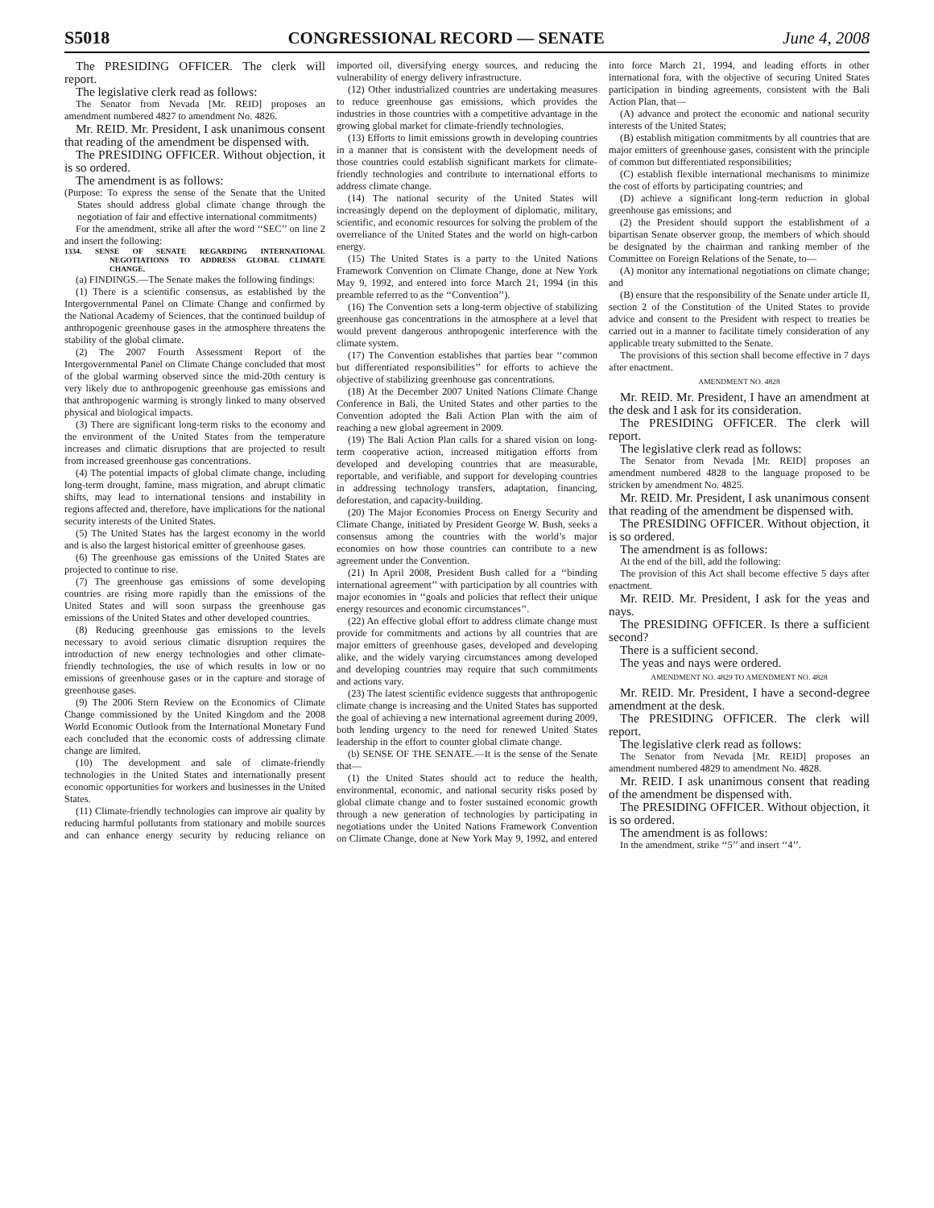S5018 CONGRESSIONAL RECORD — SENATE June 4, 2008
The PRESIDING OFFICER. The clerk will report.
The legislative clerk read as follows:
The Senator from Nevada [Mr. REID] proposes an amendment numbered 4827 to amendment No. 4826.
Mr. REID. Mr. President, I ask unanimous consent that reading of the amendment be dispensed with.
The PRESIDING OFFICER. Without objection, it is so ordered.
The amendment is as follows:
(Purpose: To express the sense of the Senate that the United States should address global climate change through the negotiation of fair and effective international commitments)
For the amendment, strike all after the word ‘‘SEC’’ on line 2 and insert the following:
1334. SENSE OF SENATE REGARDING INTERNATIONAL NEGOTIATIONS TO ADDRESS GLOBAL CLIMATE CHANGE.
(a) FINDINGS.—The Senate makes the following findings:
(1) There is a scientific consensus, as established by the Intergovernmental Panel on Climate Change and confirmed by the National Academy of Sciences, that the continued buildup of anthropogenic greenhouse gases in the atmosphere threatens the stability of the global climate.
(2) The 2007 Fourth Assessment Report of the Intergovernmental Panel on Climate Change concluded that most of the global warming observed since the mid-20th century is very likely due to anthropogenic greenhouse gas emissions and that anthropogenic warming is strongly linked to many observed physical and biological impacts.
(3) There are significant long-term risks to the economy and the environment of the United States from the temperature increases and climatic disruptions that are projected to result from increased greenhouse gas concentrations.
(4) The potential impacts of global climate change, including long-term drought, famine, mass migration, and abrupt climatic shifts, may lead to international tensions and instability in regions affected and, therefore, have implications for the national security interests of the United States.
(5) The United States has the largest economy in the world and is also the largest historical emitter of greenhouse gases.
(6) The greenhouse gas emissions of the United States are projected to continue to rise.
(7) The greenhouse gas emissions of some developing countries are rising more rapidly than the emissions of the United States and will soon surpass the greenhouse gas emissions of the United States and other developed countries.
(8) Reducing greenhouse gas emissions to the levels necessary to avoid serious climatic disruption requires the introduction of new energy technologies and other climate-friendly technologies, the use of which results in low or no emissions of greenhouse gases or in the capture and storage of greenhouse gases.
(9) The 2006 Stern Review on the Economics of Climate Change commissioned by the United Kingdom and the 2008 World Economic Outlook from the International Monetary Fund each concluded that the economic costs of addressing climate change are limited.
(10) The development and sale of climate-friendly technologies in the United States and internationally present economic opportunities for workers and businesses in the United States.
(11) Climate-friendly technologies can improve air quality by reducing harmful pollutants from stationary and mobile sources and can enhance energy security by reducing reliance on imported oil, diversifying energy sources, and reducing the vulnerability of energy delivery infrastructure.
(12) Other industrialized countries are undertaking measures to reduce greenhouse gas emissions, which provides the industries in those countries with a competitive advantage in the growing global market for climate-friendly technologies.
(13) Efforts to limit emissions growth in developing countries in a manner that is consistent with the development needs of those countries could establish significant markets for climate-friendly technologies and contribute to international efforts to address climate change.
(14) The national security of the United States will increasingly depend on the deployment of diplomatic, military, scientific, and economic resources for solving the problem of the overreliance of the United States and the world on high-carbon energy.
(15) The United States is a party to the United Nations Framework Convention on Climate Change, done at New York May 9, 1992, and entered into force March 21, 1994 (in this preamble referred to as the ‘‘Convention’’).
(16) The Convention sets a long-term objective of stabilizing greenhouse gas concentrations in the atmosphere at a level that would prevent dangerous anthropogenic interference with the climate system.
(17) The Convention establishes that parties bear ‘‘common but differentiated responsibilities’’ for efforts to achieve the objective of stabilizing greenhouse gas concentrations.
(18) At the December 2007 United Nations Climate Change Conference in Bali, the United States and other parties to the Convention adopted the Bali Action Plan with the aim of reaching a new global agreement in 2009.
(19) The Bali Action Plan calls for a shared vision on long-term cooperative action, increased mitigation efforts from developed and developing countries that are measurable, reportable, and verifiable, and support for developing countries in addressing technology transfers, adaptation, financing, deforestation, and capacity-building.
(20) The Major Economies Process on Energy Security and Climate Change, initiated by President George W. Bush, seeks a consensus among the countries with the world’s major economies on how those countries can contribute to a new agreement under the Convention.
(21) In April 2008, President Bush called for a ‘‘binding international agreement’’ with participation by all countries with major economies in ‘‘goals and policies that reflect their unique energy resources and economic circumstances’’.
(22) An effective global effort to address climate change must provide for commitments and actions by all countries that are major emitters of greenhouse gases, developed and developing alike, and the widely varying circumstances among developed and developing countries may require that such commitments and actions vary.
(23) The latest scientific evidence suggests that anthropogenic climate change is increasing and the United States has supported the goal of achieving a new international agreement during 2009, both lending urgency to the need for renewed United States leadership in the effort to counter global climate change.
(b) SENSE OF THE SENATE.—It is the sense of the Senate that—
(1) the United States should act to reduce the health, environmental, economic, and national security risks posed by global climate change and to foster sustained economic growth through a new generation of technologies by participating in negotiations under the United Nations Framework Convention on Climate Change, done at New York May 9, 1992, and entered into force March 21, 1994, and leading efforts in other international fora, with the objective of securing United States participation in binding agreements, consistent with the Bali Action Plan, that—
(A) advance and protect the economic and national security interests of the United States;
(B) establish mitigation commitments by all countries that are major emitters of greenhouse gases, consistent with the principle of common but differentiated responsibilities;
(C) establish flexible international mechanisms to minimize the cost of efforts by participating countries; and
(D) achieve a significant long-term reduction in global greenhouse gas emissions; and
(2) the President should support the establishment of a bipartisan Senate observer group, the members of which should be designated by the chairman and ranking member of the Committee on Foreign Relations of the Senate, to—
(A) monitor any international negotiations on climate change; and
(B) ensure that the responsibility of the Senate under article II, section 2 of the Constitution of the United States to provide advice and consent to the President with respect to treaties be carried out in a manner to facilitate timely consideration of any applicable treaty submitted to the Senate.
The provisions of this section shall become effective in 7 days after enactment.
AMENDMENT NO. 4828
Mr. REID. Mr. President, I have an amendment at the desk and I ask for its consideration.
The PRESIDING OFFICER. The clerk will report.
The legislative clerk read as follows:
The Senator from Nevada [Mr. REID] proposes an amendment numbered 4828 to the language proposed to be stricken by amendment No. 4825.
Mr. REID. Mr. President, I ask unanimous consent that reading of the amendment be dispensed with.
The PRESIDING OFFICER. Without objection, it is so ordered.
The amendment is as follows:
At the end of the bill, add the following:
The provision of this Act shall become effective 5 days after enactment.
Mr. REID. Mr. President, I ask for the yeas and nays.
The PRESIDING OFFICER. Is there a sufficient second?
There is a sufficient second.
The yeas and nays were ordered.
AMENDMENT NO. 4829 TO AMENDMENT NO. 4828
Mr. REID. Mr. President, I have a second-degree amendment at the desk.
The PRESIDING OFFICER. The clerk will report.
The legislative clerk read as follows:
The Senator from Nevada [Mr. REID] proposes an amendment numbered 4829 to amendment No. 4828.
Mr. REID. I ask unanimous consent that reading of the amendment be dispensed with.
The PRESIDING OFFICER. Without objection, it is so ordered.
The amendment is as follows:
In the amendment, strike ‘‘5’’ and insert ‘‘4’’.